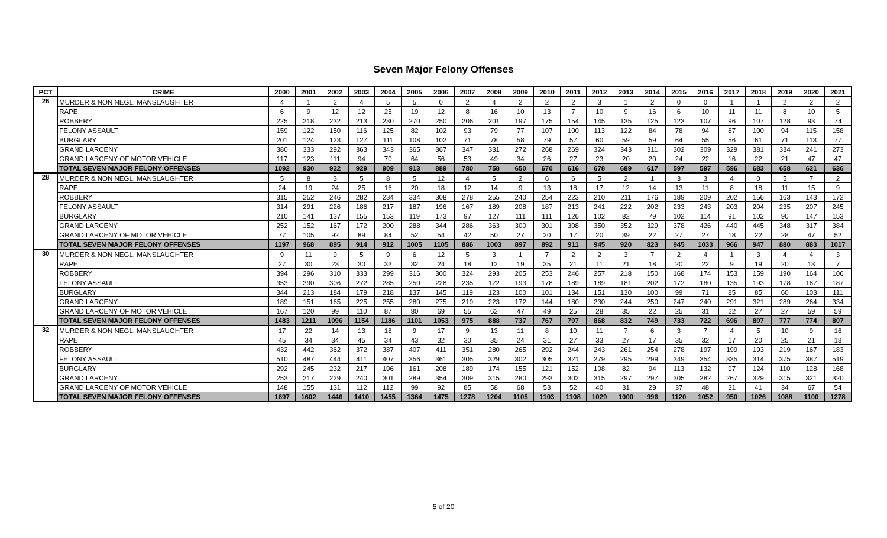Seven Major Felony Offenses
| PCT | CRIME | 2000 | 2001 | 2002 | 2003 | 2004 | 2005 | 2006 | 2007 | 2008 | 2009 | 2010 | 2011 | 2012 | 2013 | 2014 | 2015 | 2016 | 2017 | 2018 | 2019 | 2020 | 2021 |
| --- | --- | --- | --- | --- | --- | --- | --- | --- | --- | --- | --- | --- | --- | --- | --- | --- | --- | --- | --- | --- | --- | --- | --- |
| 26 | MURDER & NON NEGL. MANSLAUGHTER | 4 | 1 | 2 | 4 | 5 | 5 | 0 | 2 | 4 | 2 | 2 | 2 | 3 | 1 | 2 | 0 | 0 | 1 | 1 | 2 | 2 | 2 |
| | RAPE | 6 | 9 | 12 | 12 | 25 | 19 | 12 | 8 | 16 | 10 | 13 | 7 | 10 | 9 | 16 | 6 | 10 | 11 | 11 | 8 | 10 | 5 |
| | ROBBERY | 225 | 218 | 232 | 213 | 230 | 270 | 250 | 206 | 201 | 197 | 175 | 154 | 145 | 135 | 125 | 123 | 107 | 96 | 107 | 128 | 93 | 74 |
| | FELONY ASSAULT | 159 | 122 | 150 | 116 | 125 | 82 | 102 | 93 | 79 | 77 | 107 | 100 | 113 | 122 | 84 | 78 | 94 | 87 | 100 | 94 | 115 | 158 |
| | BURGLARY | 201 | 124 | 123 | 127 | 111 | 108 | 102 | 71 | 78 | 58 | 79 | 57 | 60 | 59 | 59 | 64 | 55 | 56 | 61 | 71 | 113 | 77 |
| | GRAND LARCENY | 380 | 333 | 292 | 363 | 343 | 365 | 367 | 347 | 331 | 272 | 268 | 269 | 324 | 343 | 311 | 302 | 309 | 329 | 381 | 334 | 241 | 273 |
| | GRAND LARCENY OF MOTOR VEHICLE | 117 | 123 | 111 | 94 | 70 | 64 | 56 | 53 | 49 | 34 | 26 | 27 | 23 | 20 | 20 | 24 | 22 | 16 | 22 | 21 | 47 | 47 |
| | TOTAL SEVEN MAJOR FELONY OFFENSES | 1092 | 930 | 922 | 929 | 909 | 913 | 889 | 780 | 758 | 650 | 670 | 616 | 678 | 689 | 617 | 597 | 597 | 596 | 683 | 658 | 621 | 636 |
| 28 | MURDER & NON NEGL. MANSLAUGHTER | 5 | 8 | 3 | 5 | 8 | 5 | 12 | 4 | 5 | 2 | 6 | 6 | 5 | 2 | 1 | 3 | 3 | 4 | 0 | 5 | 7 | 2 |
| | RAPE | 24 | 19 | 24 | 25 | 16 | 20 | 18 | 12 | 14 | 9 | 13 | 18 | 17 | 12 | 14 | 13 | 11 | 8 | 18 | 11 | 15 | 9 |
| | ROBBERY | 315 | 252 | 246 | 282 | 234 | 334 | 308 | 278 | 255 | 240 | 254 | 223 | 210 | 211 | 176 | 189 | 209 | 202 | 156 | 163 | 143 | 172 |
| | FELONY ASSAULT | 314 | 291 | 226 | 186 | 217 | 187 | 196 | 167 | 189 | 208 | 187 | 213 | 241 | 222 | 202 | 233 | 243 | 203 | 204 | 235 | 207 | 245 |
| | BURGLARY | 210 | 141 | 137 | 155 | 153 | 119 | 173 | 97 | 127 | 111 | 111 | 126 | 102 | 82 | 79 | 102 | 114 | 91 | 102 | 90 | 147 | 153 |
| | GRAND LARCENY | 252 | 152 | 167 | 172 | 200 | 288 | 344 | 286 | 363 | 300 | 301 | 308 | 350 | 352 | 329 | 378 | 426 | 440 | 445 | 348 | 317 | 384 |
| | GRAND LARCENY OF MOTOR VEHICLE | 77 | 105 | 92 | 89 | 84 | 52 | 54 | 42 | 50 | 27 | 20 | 17 | 20 | 39 | 22 | 27 | 27 | 18 | 22 | 28 | 47 | 52 |
| | TOTAL SEVEN MAJOR FELONY OFFENSES | 1197 | 968 | 895 | 914 | 912 | 1005 | 1105 | 886 | 1003 | 897 | 892 | 911 | 945 | 920 | 823 | 945 | 1033 | 966 | 947 | 880 | 883 | 1017 |
| 30 | MURDER & NON NEGL. MANSLAUGHTER | 9 | 11 | 9 | 5 | 9 | 6 | 12 | 5 | 3 | 1 | 7 | 2 | 2 | 3 | 7 | 2 | 4 | 1 | 3 | 4 | 4 | 3 |
| | RAPE | 27 | 30 | 23 | 30 | 33 | 32 | 24 | 18 | 12 | 19 | 35 | 21 | 11 | 21 | 18 | 20 | 22 | 9 | 19 | 20 | 13 | 7 |
| | ROBBERY | 394 | 296 | 310 | 333 | 299 | 316 | 300 | 324 | 293 | 205 | 253 | 246 | 257 | 218 | 150 | 168 | 174 | 153 | 159 | 190 | 164 | 106 |
| | FELONY ASSAULT | 353 | 390 | 306 | 272 | 285 | 250 | 228 | 235 | 172 | 193 | 178 | 189 | 189 | 181 | 202 | 172 | 180 | 135 | 193 | 178 | 167 | 187 |
| | BURGLARY | 344 | 213 | 184 | 179 | 218 | 137 | 145 | 119 | 123 | 100 | 101 | 134 | 151 | 130 | 100 | 99 | 71 | 85 | 85 | 60 | 103 | 111 |
| | GRAND LARCENY | 189 | 151 | 165 | 225 | 255 | 280 | 275 | 219 | 223 | 172 | 144 | 180 | 230 | 244 | 250 | 247 | 240 | 291 | 321 | 289 | 264 | 334 |
| | GRAND LARCENY OF MOTOR VEHICLE | 167 | 120 | 99 | 110 | 87 | 80 | 69 | 55 | 62 | 47 | 49 | 25 | 28 | 35 | 22 | 25 | 31 | 22 | 27 | 27 | 59 | 59 |
| | TOTAL SEVEN MAJOR FELONY OFFENSES | 1483 | 1211 | 1096 | 1154 | 1186 | 1101 | 1053 | 975 | 888 | 737 | 767 | 797 | 868 | 832 | 749 | 733 | 722 | 696 | 807 | 777 | 774 | 807 |
| 32 | MURDER & NON NEGL. MANSLAUGHTER | 17 | 22 | 14 | 13 | 18 | 9 | 17 | 9 | 13 | 11 | 8 | 10 | 11 | 7 | 6 | 3 | 7 | 4 | 5 | 10 | 9 | 16 |
| | RAPE | 45 | 34 | 34 | 45 | 34 | 43 | 32 | 30 | 35 | 24 | 31 | 27 | 33 | 27 | 17 | 35 | 32 | 17 | 20 | 25 | 21 | 18 |
| | ROBBERY | 432 | 442 | 362 | 372 | 387 | 407 | 411 | 351 | 280 | 265 | 292 | 244 | 243 | 261 | 254 | 278 | 197 | 199 | 193 | 219 | 167 | 183 |
| | FELONY ASSAULT | 510 | 487 | 444 | 411 | 407 | 356 | 361 | 305 | 329 | 302 | 305 | 321 | 279 | 295 | 299 | 349 | 354 | 335 | 314 | 375 | 387 | 519 |
| | BURGLARY | 292 | 245 | 232 | 217 | 196 | 161 | 208 | 189 | 174 | 155 | 121 | 152 | 108 | 82 | 94 | 113 | 132 | 97 | 124 | 110 | 128 | 168 |
| | GRAND LARCENY | 253 | 217 | 229 | 240 | 301 | 289 | 354 | 309 | 315 | 280 | 293 | 302 | 315 | 297 | 297 | 305 | 282 | 267 | 329 | 315 | 321 | 320 |
| | GRAND LARCENY OF MOTOR VEHICLE | 148 | 155 | 131 | 112 | 112 | 99 | 92 | 85 | 58 | 68 | 53 | 52 | 40 | 31 | 29 | 37 | 48 | 31 | 41 | 34 | 67 | 54 |
| | TOTAL SEVEN MAJOR FELONY OFFENSES | 1697 | 1602 | 1446 | 1410 | 1455 | 1364 | 1475 | 1278 | 1204 | 1105 | 1103 | 1108 | 1029 | 1000 | 996 | 1120 | 1052 | 950 | 1026 | 1088 | 1100 | 1278 |
5 of 20